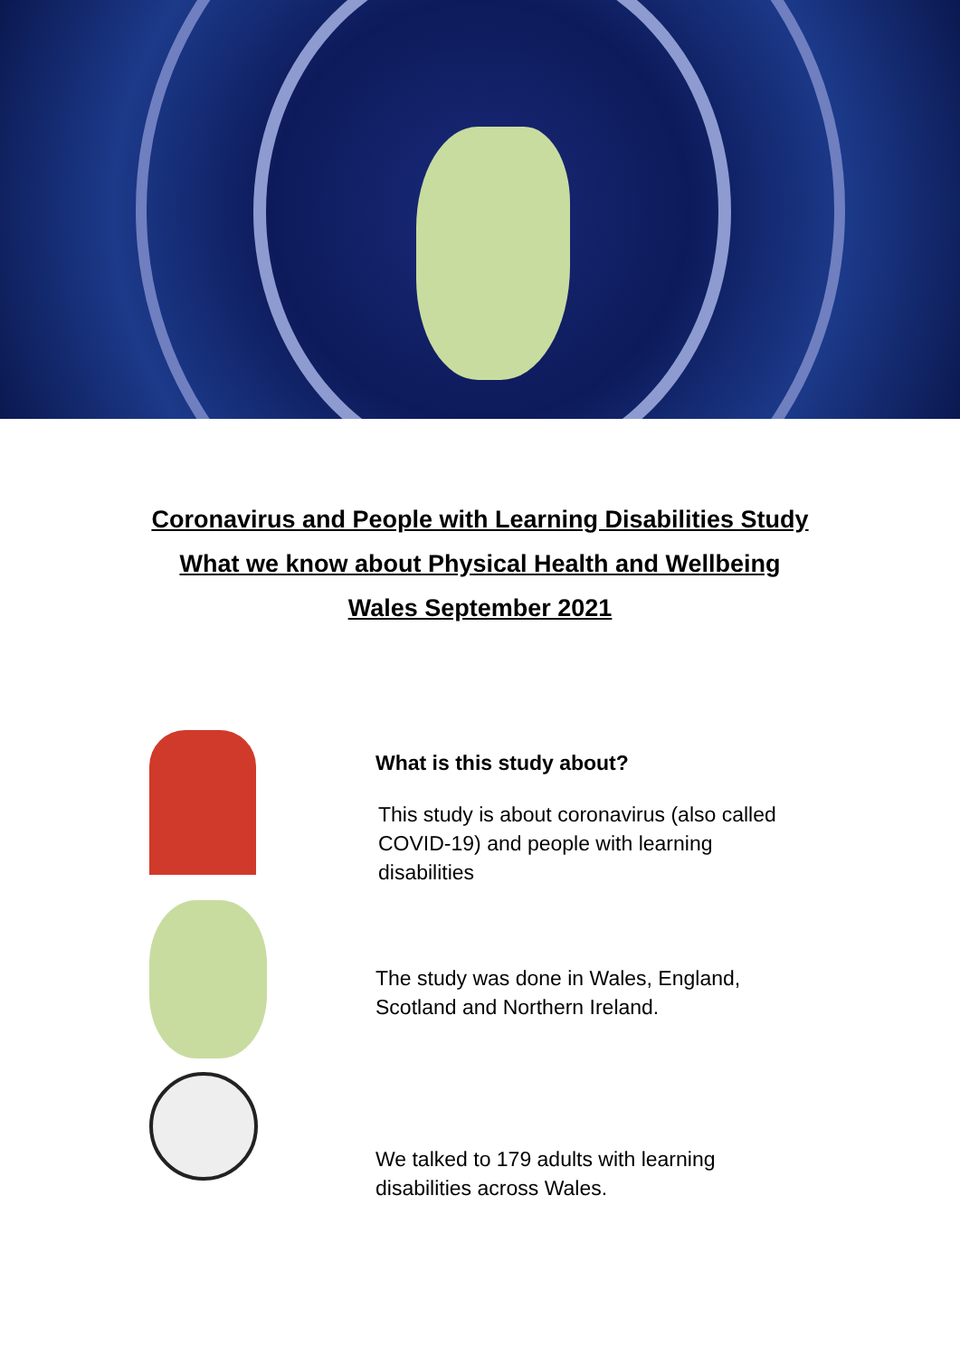Coronavirus and People with Learning Disabilities Study
What we know about Physical Health and Wellbeing
Wales September 2021
What is this study about?
This study is about coronavirus (also called
COVID-19) and people with learning
disabilities
The study was done in Wales, England,
Scotland and Northern Ireland.
We talked to 179 adults with learning
disabilities across Wales.